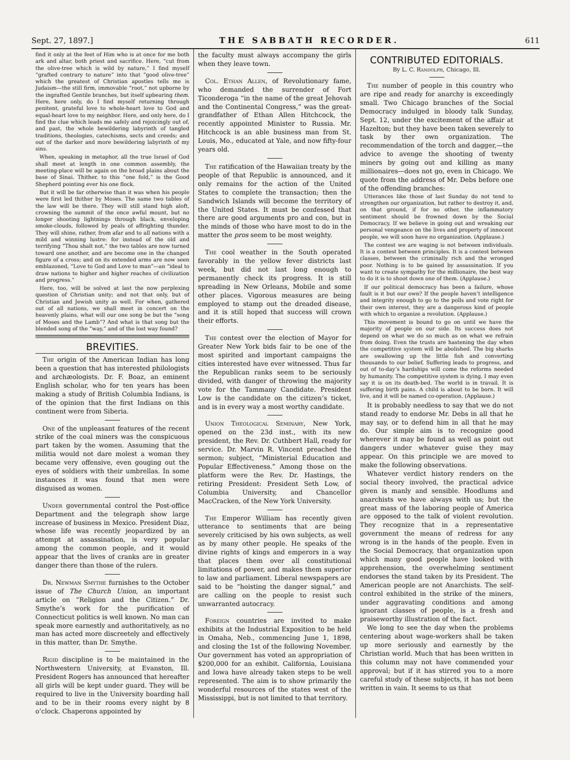Sept. 27, 1897.] THE SABBATH RECORDER. 611
find it only at the feet of Him who is at once for me both ark and altar, both priest and sacrifice. Here, “cut from the olive-tree which is wild by nature,” I find myself “grafted contrary to nature” into that “good olive-tree” which the greatest of Christian apostles tells me is Judaism—the still firm, immovable “root,” not upborne by the ingrafted Gentile branches, but itself upbearing them. Here, here only, do I find myself returning through penitent, grateful love to whole-heart love to God and equal-heart love to my neighbor. Here, and only here, do I find the clue which leads me safely and rejoicingly out of, and past, the whole bewildering labyrinth of tangled traditions, theologies, catechisms, sects and creeds; and out of the darker and more bewildering labyrinth of my sins.
When, speaking in metaphor, all the true Israel of God shall meet at length in one common assembly, the meeting-place will be again on the broad plains about the base of Sinai. Thither, to this “one fold,” is the Good Shepherd pointing ever his one flock.
But it will be far otherwise than it was when his people were first led thither by Moses. The same two tables of the law will be there. They will still stand high aloft, crowning the summit of the once awful mount, but no longer shooting lightnings through black, enveloping smoke-clouds, followed by peals of affrighting thunder. They will shine, rather, from afar and to all nations with a mild and winning lustre: for instead of the old and terrifying “Thou shalt not,” the two tables are now turned toward one another, and are become one in the changed figure of a cross; and on its extended arms are now seen emblazoned, “Love to God and Love to man”—an “ideal to draw nations to higher and higher reaches of civilization and progress.”
Here, too, will be solved at last the now perplexing question of Christian unity; and not that only, but of Christian and Jewish unity as well. For when, gathered out of all nations, we shall meet in concert on the heavenly plains, what will our one song be but the “song of Moses and the Lamb”? And what is that song but the blended song of the “way,” and of the lost way found?
BREVITIES.
The origin of the American Indian has long been a question that has interested philologists and archæologists. Dr. F. Boaz, an eminent English scholar, who for ten years has been making a study of British Columbia Indians, is of the opinion that the first Indians on this continent were from Siberia.
One of the unpleasant features of the recent strike of the coal miners was the conspicuous part taken by the women. Assuming that the militia would not dare molest a woman they became very offensive, even gouging out the eyes of soldiers with their umbrellas. In some instances it was found that men were disguised as women.
Under governmental control the Post-office Department and the telegraph show large increase of business in Mexico. President Diaz, whose life was recently jeopardized by an attempt at assassination, is very popular among the common people, and it would appear that the lives of cranks are in greater danger there than those of the rulers.
Dr. Newman Smythe furnishes to the October issue of The Church Union, an important article on “Religion and the Citizen.” Dr. Smythe’s work for the purification of Connecticut politics is well known. No man can speak more earnestly and authoritatively, as no man has acted more discreetely and effectively in this matter, than Dr. Smythe.
Rigid discipline is to be maintained in the Northwestern University, at Evanston, Ill. President Rogers has announced that hereafter all girls will be kept under guard. They will be required to live in the University boarding hall and to be in their rooms every night by 8 o’clock. Chaperons appointed by
the faculty must always accompany the girls when they leave town.
Col. Ethan Allen, of Revolutionary fame, who demanded the surrender of Fort Ticonderoga “in the name of the great Jehovah and the Continental Congress,” was the great-grandfather of Ethan Allen Hitchcock, the recently appointed Minister to Russia. Mr. Hitchcock is an able business man from St. Louis, Mo., educated at Yale, and now fifty-four years old.
The ratification of the Hawaiian treaty by the people of that Republic is announced, and it only remains for the action of the United States to complete the transaction; then the Sandwich Islands will become the territory of the United States. It must be confessed that there are good arguments pro and con, but in the minds of those who have most to do in the matter the pros seem to be most weighty.
The cool weather in the South operated favorably in the yellow fever districts last week, but did not last long enough to permanently check its progress. It is still spreading in New Orleans, Mobile and some other places. Vigorous measures are being employed to stamp out the dreaded disease, and it is still hoped that success will crown their efforts.
The contest over the election of Mayor for Greater New York bids fair to be one of the most spirited and important campaigns the cities interested have ever witnessed. Thus far the Republican ranks seem to be seriously divided, with danger of throwing the majority vote for the Tammany Candidate. President Low is the candidate on the citizen’s ticket, and is in every way a most worthy candidate.
Union Theological Seminary, New York, opened on the 23d inst., with its new president, the Rev. Dr. Cuthbert Hall, ready for service. Dr. Marvin R. Vincent preached the sermon; subject, “Ministerial Education and Popular Effectiveness.” Among those on the platform were the Rev. Dr. Hastings, the retiring President: President Seth Low, of Columbia University, and Chancellor MacCracken, of the New York University.
The Emperor William has recently given utterance to sentiments that are being severely criticised by his own subjects, as well as by many other people. He speaks of the divine rights of kings and emperors in a way that places them over all constitutional limitations of power, and makes them superior to law and parliament. Liberal newspapers are said to be “hoisting the danger signal,” and are calling on the people to resist such unwarranted autocracy.
Foreign countries are invited to make exhibits at the Industrial Exposition to be held in Omaha, Neb., commencing June 1, 1898, and closing the 1st of the following November. Our government has voted an appropriation of $200,000 for an exhibit. California, Louisiana and Iowa have already taken steps to be well represented. The aim is to show primarily the wonderful resources of the states west of the Mississippi, but is not limited to that territory.
CONTRIBUTED EDITORIALS.
By L. C. Randolph, Chicago, Ill.
The number of people in this country who are ripe and ready for anarchy is exceedingly small. Two Chicago branches of the Social Democracy indulged in bloody talk Sunday, Sept. 12, under the excitement of the affair at Hazelton; but they have been taken severely to task by ther own organization. The recommendation of the torch and dagger,—the advice to avenge the shooting of twenty miners by going out and killing as many millionaires—does not go, even in Chicago. We quote from the address of Mr. Debs before one of the offending branches:
Utterances like those of last Sunday do not tend to strengthen our organization, but rather to destroy it, and, on that ground, if for no other, the inflammatory sentiment should be frowned down by the Social Democracy. If we believe in going out and wreaking our personal vengeance on the lives and property of innocent people, we will soon have no organization. (Applause.)
The contest we are waging is not between individuals. It is a contest between principles. It is a contest between classes, between the criminally rich and the wronged poor. Nothing is to be gained by assassination. If you want to create sympathy for the millionaire, the best way to do it is to shoot down one of them. (Applause.)
If our political democracy has been a failure, whose fault is it but our own? If the people haven’t intelligence and integrity enough to go to the polls and vote right for their own interest, they are a dangerous kind of people with which to organize a revolution. (Applause.)
This movement is bound to go on until we have the majority of people on our side. Its success does not depend on what we do so much as on what we refrain from doing. Even the trusts are hastening the day when the competitive system will be abolished. The big sharks are swallowing up the little fish and converting thousands to our belief. Suffering leads to progress, and out of to-day’s hardships will come the reforms needed by humanity. The competitive system is dying. I may even say it is on its death-bed. The world is in travail. It is suffering birth pains. A child is about to be born. It will live, and it will be named co-operation. (Applause.)
It is probably needless to say that we do not stand ready to endorse Mr. Debs in all that he may say, or to defend him in all that he may do. Our simple aim is to recognize good wherever it may be found as well as point out dangers under whatever guise they may appear. On this principle we are moved to make the following observations.
Whatever verdict history renders on the social theory involved, the practical advice given is manly and sensible. Hoodlums and anarchists we have always with us; but the great mass of the laboring people of America are opposed to the talk of violent revolution. They recognize that in a representative government the means of redress for any wrong is in the hands of the people. Even in the Social Democracy, that organization upon which many good people have looked with apprehension, the overwhelming sentiment endorses the stand taken by its President. The American people are not Anarchists. The self-control exhibited in the strike of the miners, under aggravating conditions and among ignorant classes of people, is a fresh and praiseworthy illustration of the fact.
We long to see the day when the problems centering about wage-workers shall be taken up more seriously and earnestly by the Christian world. Much that has been written in this column may not have commended your approval; but if it has stirred you to a more careful study of these subjects, it has not been written in vain. It seems to us that